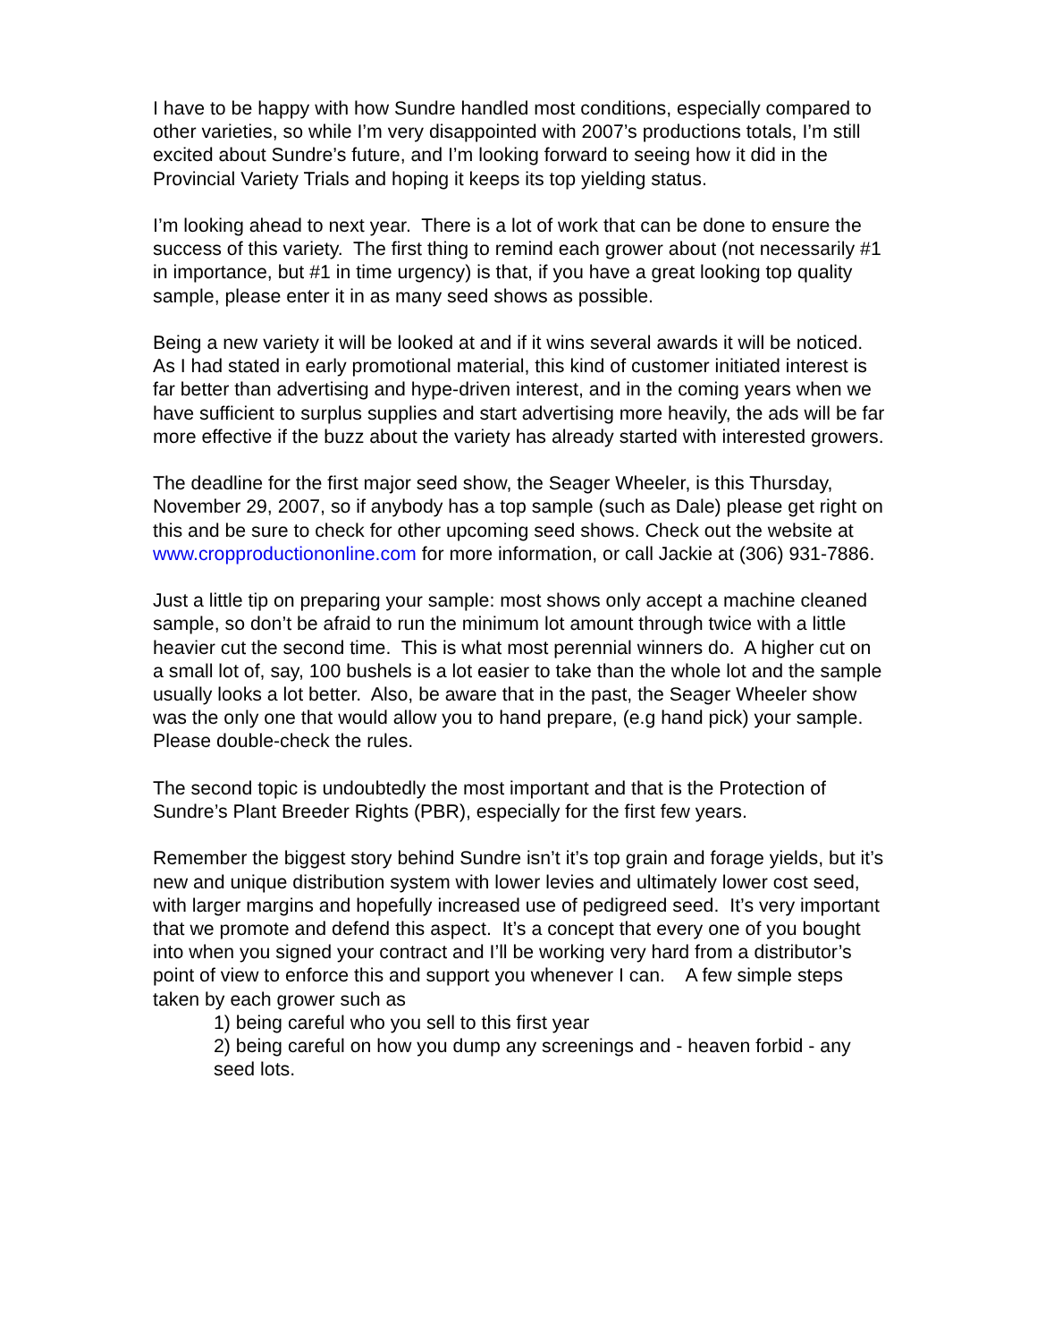I have to be happy with how Sundre handled most conditions, especially compared to other varieties, so while I’m very disappointed with 2007’s productions totals, I’m still excited about Sundre’s future, and I’m looking forward to seeing how it did in the Provincial Variety Trials and hoping it keeps its top yielding status.
I’m looking ahead to next year. There is a lot of work that can be done to ensure the success of this variety. The first thing to remind each grower about (not necessarily #1 in importance, but #1 in time urgency) is that, if you have a great looking top quality sample, please enter it in as many seed shows as possible.
Being a new variety it will be looked at and if it wins several awards it will be noticed. As I had stated in early promotional material, this kind of customer initiated interest is far better than advertising and hype-driven interest, and in the coming years when we have sufficient to surplus supplies and start advertising more heavily, the ads will be far more effective if the buzz about the variety has already started with interested growers.
The deadline for the first major seed show, the Seager Wheeler, is this Thursday, November 29, 2007, so if anybody has a top sample (such as Dale) please get right on this and be sure to check for other upcoming seed shows. Check out the website at www.cropproductiononline.com for more information, or call Jackie at (306) 931-7886.
Just a little tip on preparing your sample: most shows only accept a machine cleaned sample, so don’t be afraid to run the minimum lot amount through twice with a little heavier cut the second time. This is what most perennial winners do. A higher cut on a small lot of, say, 100 bushels is a lot easier to take than the whole lot and the sample usually looks a lot better. Also, be aware that in the past, the Seager Wheeler show was the only one that would allow you to hand prepare, (e.g hand pick) your sample. Please double-check the rules.
The second topic is undoubtedly the most important and that is the Protection of Sundre’s Plant Breeder Rights (PBR), especially for the first few years.
Remember the biggest story behind Sundre isn’t it’s top grain and forage yields, but it’s new and unique distribution system with lower levies and ultimately lower cost seed, with larger margins and hopefully increased use of pedigreed seed. It’s very important that we promote and defend this aspect. It’s a concept that every one of you bought into when you signed your contract and I’ll be working very hard from a distributor’s point of view to enforce this and support you whenever I can. A few simple steps taken by each grower such as
1) being careful who you sell to this first year
2) being careful on how you dump any screenings and - heaven forbid - any seed lots.